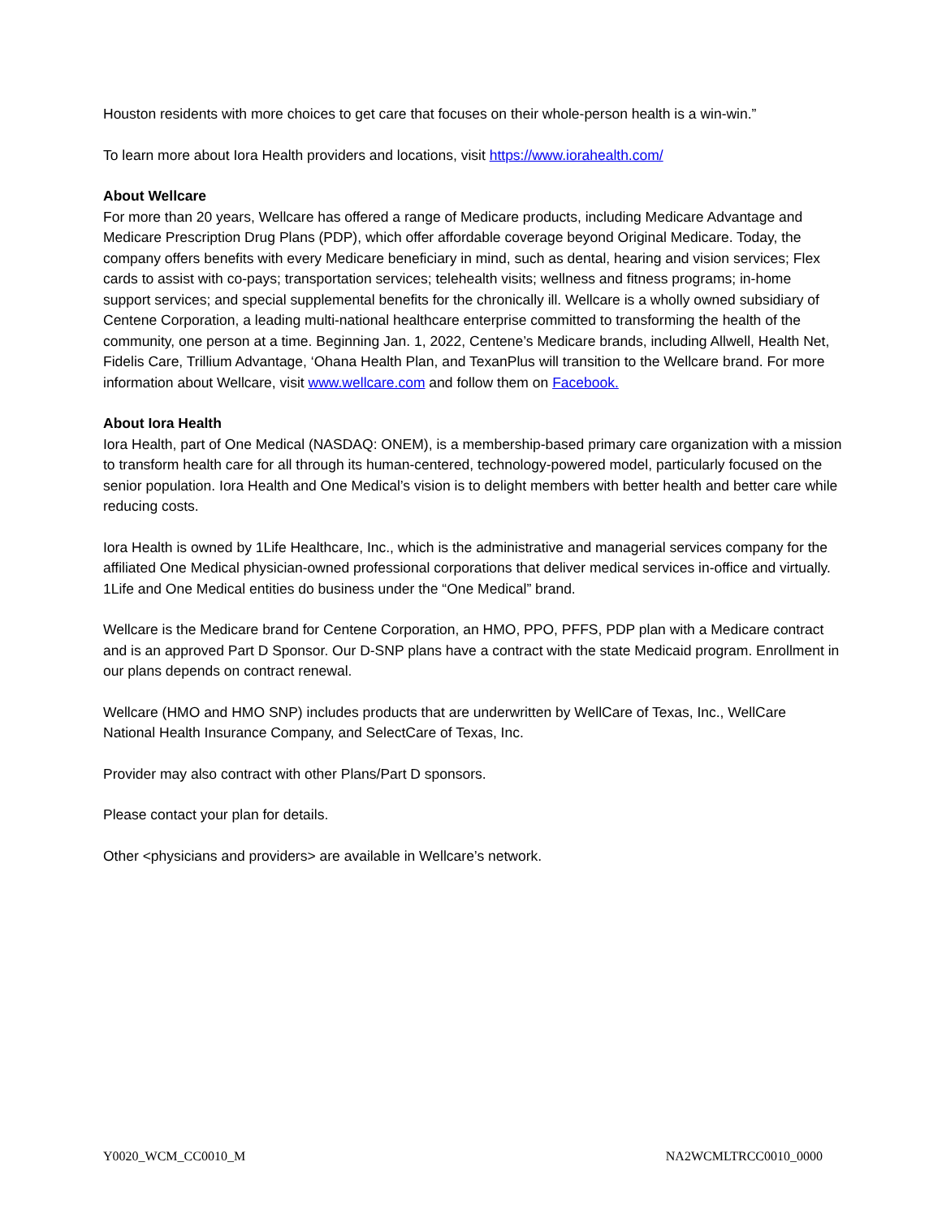Houston residents with more choices to get care that focuses on their whole-person health is a win-win.”
To learn more about Iora Health providers and locations, visit https://www.iorahealth.com/
About Wellcare
For more than 20 years, Wellcare has offered a range of Medicare products, including Medicare Advantage and Medicare Prescription Drug Plans (PDP), which offer affordable coverage beyond Original Medicare. Today, the company offers benefits with every Medicare beneficiary in mind, such as dental, hearing and vision services; Flex cards to assist with co-pays; transportation services; telehealth visits; wellness and fitness programs; in-home support services; and special supplemental benefits for the chronically ill. Wellcare is a wholly owned subsidiary of Centene Corporation, a leading multi-national healthcare enterprise committed to transforming the health of the community, one person at a time. Beginning Jan. 1, 2022, Centene’s Medicare brands, including Allwell, Health Net, Fidelis Care, Trillium Advantage, ‘Ohana Health Plan, and TexanPlus will transition to the Wellcare brand. For more information about Wellcare, visit www.wellcare.com and follow them on Facebook.
About Iora Health
Iora Health, part of One Medical (NASDAQ: ONEM), is a membership-based primary care organization with a mission to transform health care for all through its human-centered, technology-powered model, particularly focused on the senior population. Iora Health and One Medical’s vision is to delight members with better health and better care while reducing costs.
Iora Health is owned by 1Life Healthcare, Inc., which is the administrative and managerial services company for the affiliated One Medical physician-owned professional corporations that deliver medical services in-office and virtually. 1Life and One Medical entities do business under the “One Medical” brand.
Wellcare is the Medicare brand for Centene Corporation, an HMO, PPO, PFFS, PDP plan with a Medicare contract and is an approved Part D Sponsor. Our D-SNP plans have a contract with the state Medicaid program. Enrollment in our plans depends on contract renewal.
Wellcare (HMO and HMO SNP) includes products that are underwritten by WellCare of Texas, Inc., WellCare National Health Insurance Company, and SelectCare of Texas, Inc.
Provider may also contract with other Plans/Part D sponsors.
Please contact your plan for details.
Other <physicians and providers> are available in Wellcare’s network.
Y0020_WCM_CC0010_M NA2WCMLTRCC0010_0000